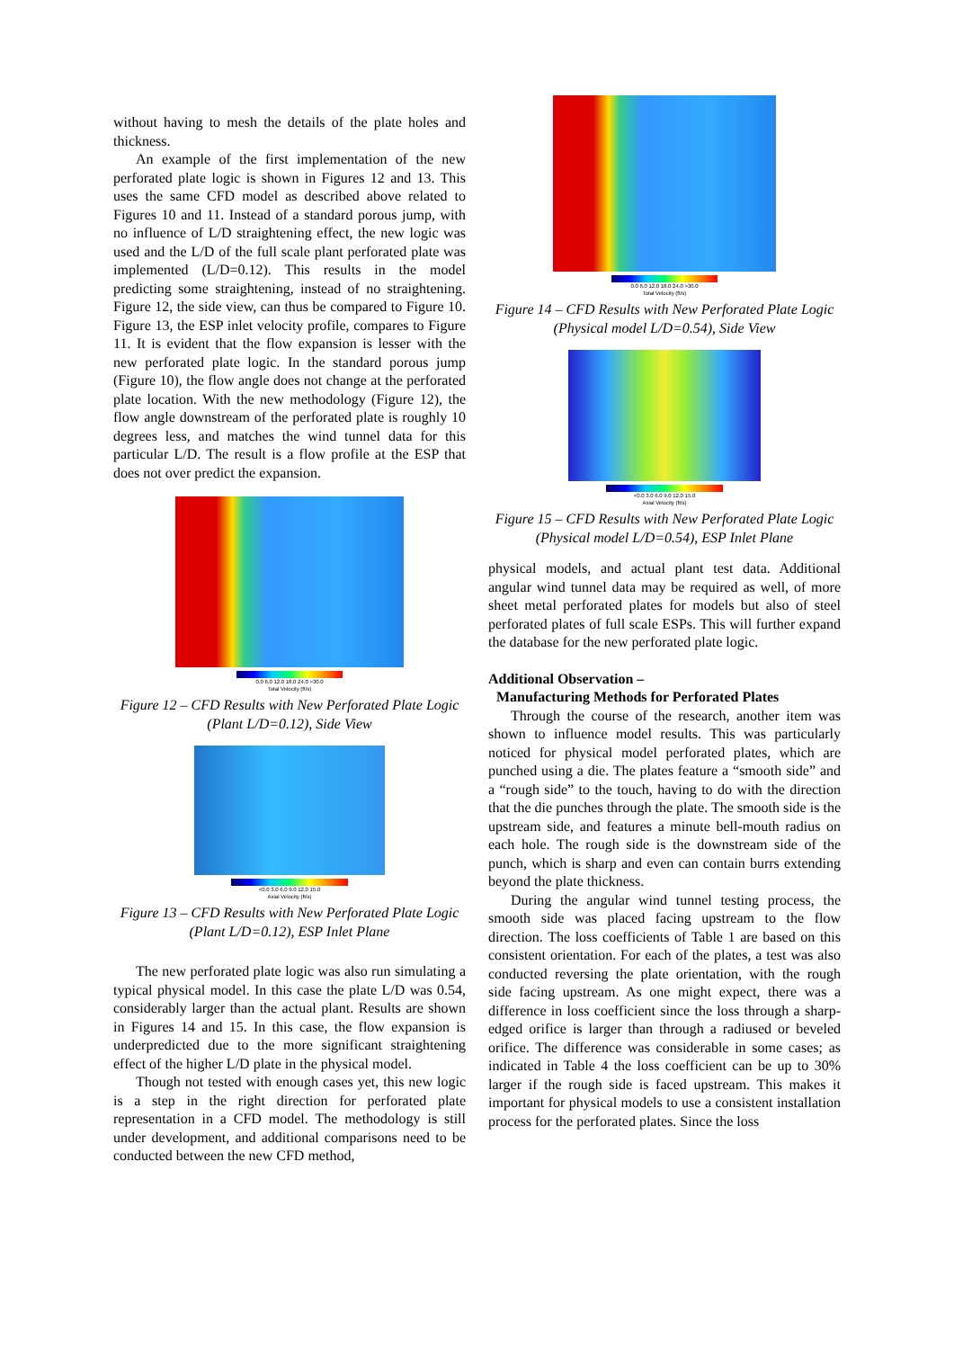without having to mesh the details of the plate holes and thickness.
An example of the first implementation of the new perforated plate logic is shown in Figures 12 and 13. This uses the same CFD model as described above related to Figures 10 and 11. Instead of a standard porous jump, with no influence of L/D straightening effect, the new logic was used and the L/D of the full scale plant perforated plate was implemented (L/D=0.12). This results in the model predicting some straightening, instead of no straightening. Figure 12, the side view, can thus be compared to Figure 10. Figure 13, the ESP inlet velocity profile, compares to Figure 11. It is evident that the flow expansion is lesser with the new perforated plate logic. In the standard porous jump (Figure 10), the flow angle does not change at the perforated plate location. With the new methodology (Figure 12), the flow angle downstream of the perforated plate is roughly 10 degrees less, and matches the wind tunnel data for this particular L/D. The result is a flow profile at the ESP that does not over predict the expansion.
0.0 6.0 12.0 18.0 24.0 >30.0
Total Velocity (ft/s)
Figure 12 – CFD Results with New Perforated Plate Logic (Plant L/D=0.12), Side View
<0.0 3.0 6.0 9.0 12.0 15.0
Axial Velocity (ft/s)
Figure 13 – CFD Results with New Perforated Plate Logic (Plant L/D=0.12), ESP Inlet Plane
The new perforated plate logic was also run simulating a typical physical model. In this case the plate L/D was 0.54, considerably larger than the actual plant. Results are shown in Figures 14 and 15. In this case, the flow expansion is underpredicted due to the more significant straightening effect of the higher L/D plate in the physical model.
Though not tested with enough cases yet, this new logic is a step in the right direction for perforated plate representation in a CFD model. The methodology is still under development, and additional comparisons need to be conducted between the new CFD method,
0.0 6.0 12.0 18.0 24.0 >30.0
Total Velocity (ft/s)
Figure 14 – CFD Results with New Perforated Plate Logic (Physical model L/D=0.54), Side View
<0.0 3.0 6.0 9.0 12.0 15.0
Axial Velocity (ft/s)
Figure 15 – CFD Results with New Perforated Plate Logic (Physical model L/D=0.54), ESP Inlet Plane
physical models, and actual plant test data. Additional angular wind tunnel data may be required as well, of more sheet metal perforated plates for models but also of steel perforated plates of full scale ESPs. This will further expand the database for the new perforated plate logic.
Additional Observation –
Manufacturing Methods for Perforated Plates
Through the course of the research, another item was shown to influence model results. This was particularly noticed for physical model perforated plates, which are punched using a die. The plates feature a “smooth side” and a “rough side” to the touch, having to do with the direction that the die punches through the plate. The smooth side is the upstream side, and features a minute bell-mouth radius on each hole. The rough side is the downstream side of the punch, which is sharp and even can contain burrs extending beyond the plate thickness.
During the angular wind tunnel testing process, the smooth side was placed facing upstream to the flow direction. The loss coefficients of Table 1 are based on this consistent orientation. For each of the plates, a test was also conducted reversing the plate orientation, with the rough side facing upstream. As one might expect, there was a difference in loss coefficient since the loss through a sharp-edged orifice is larger than through a radiused or beveled orifice. The difference was considerable in some cases; as indicated in Table 4 the loss coefficient can be up to 30% larger if the rough side is faced upstream. This makes it important for physical models to use a consistent installation process for the perforated plates. Since the loss